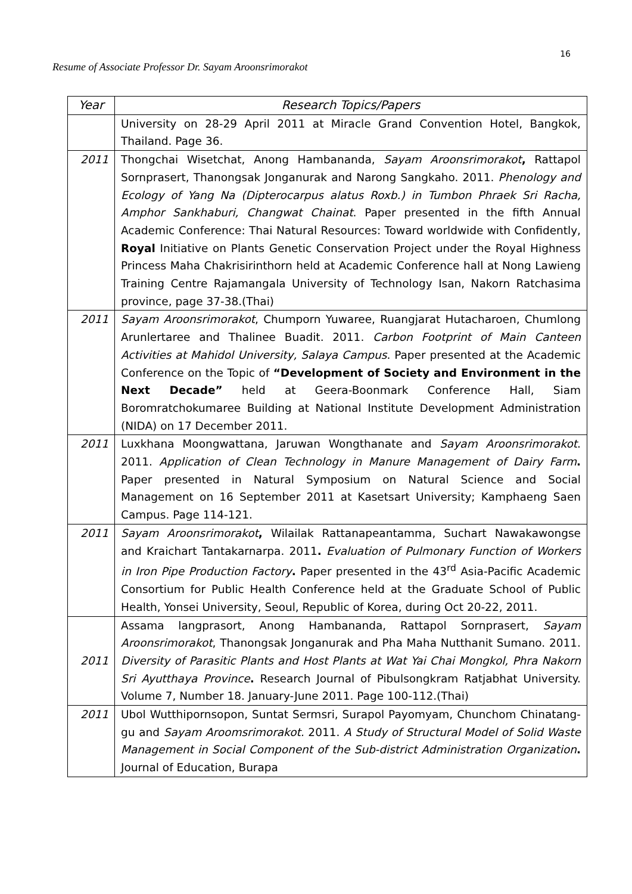16
Resume of Associate Professor Dr. Sayam Aroonsrimorakot
| Year | Research Topics/Papers |
| --- | --- |
| | University on 28-29 April 2011 at Miracle Grand Convention Hotel, Bangkok, Thailand. Page 36. |
| 2011 | Thongchai Wisetchat, Anong Hambananda, Sayam Aroonsrimorakot , Rattapol Sornprasert, Thanongsak Jonganurak and Narong Sangkaho. 2011. Phenology and Ecology of Yang Na (Dipterocarpus alatus Roxb.) in Tumbon Phraek Sri Racha, Amphor Sankhaburi, Changwat Chainat . Paper presented in the fifth Annual Academic Conference: Thai Natural Resources: Toward worldwide with Confidently, Royal Initiative on Plants Genetic Conservation Project under the Royal Highness Princess Maha Chakrisirinthorn held at Academic Conference hall at Nong Lawieng Training Centre Rajamangala University of Technology Isan, Nakorn Ratchasima province, page 37-38.(Thai) |
| 2011 | Sayam Aroonsrimorakot , Chumporn Yuwaree, Ruangjarat Hutacharoen, Chumlong Arunlertaree and Thalinee Buadit. 2011. Carbon Footprint of Main Canteen Activities at Mahidol University, Salaya Campus . Paper presented at the Academic Conference on the Topic of “Development of Society and Environment in the Next Decade” held at Geera-Boonmark Conference Hall, Siam Boromratchokumaree Building at National Institute Development Administration (NIDA) on 17 December 2011. |
| 2011 | Luxkhana Moongwattana, Jaruwan Wongthanate and Sayam Aroonsrimorakot . 2011. Application of Clean Technology in Manure Management of Dairy Farm . Paper presented in Natural Symposium on Natural Science and Social Management on 16 September 2011 at Kasetsart University; Kamphaeng Saen Campus. Page 114-121. |
| 2011 | Sayam Aroonsrimorakot , Wilailak Rattanapeantamma, Suchart Nawakawongse and Kraichart Tantakarnarpa. 2011 . Evaluation of Pulmonary Function of Workers in Iron Pipe Production Factory . Paper presented in the 43<sup>rd</sup> Asia-Pacific Academic Consortium for Public Health Conference held at the Graduate School of Public Health, Yonsei University, Seoul, Republic of Korea, during Oct 20-22, 2011. |
| 2011 | Assama langprasort, Anong Hambananda, Rattapol Sornprasert, Sayam Aroonsrimorakot , Thanongsak Jonganurak and Pha Maha Nutthanit Sumano. 2011. Diversity of Parasitic Plants and Host Plants at Wat Yai Chai Mongkol, Phra Nakorn Sri Ayutthaya Province . Research Journal of Pibulsongkram Ratjabhat University. Volume 7, Number 18. January-June 2011. Page 100-112.(Thai) |
| 2011 | Ubol Wutthipornsopon, Suntat Sermsri, Surapol Payomyam, Chunchom Chinatang-gu and Sayam Aroomsrimorakot. 2011. A Study of Structural Model of Solid Waste Management in Social Component of the Sub-district Administration Organization . Journal of Education, Burapa |